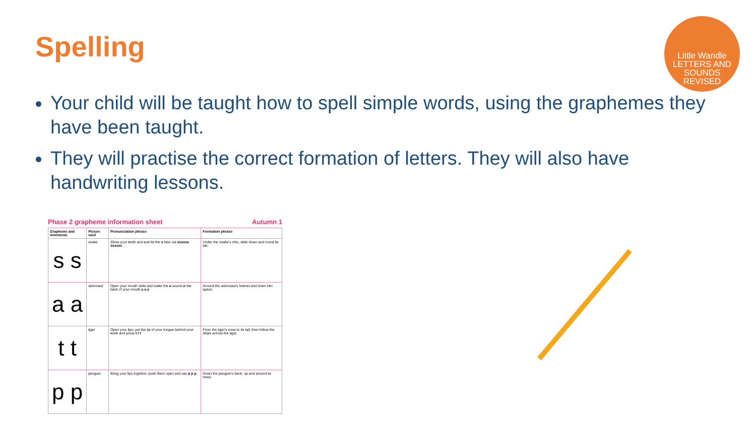Spelling
Little Wandle
LETTERS AND
SOUNDS
REVISED
Your child will be taught how to spell simple words, using the graphemes they have been taught.
They will practise the correct formation of letters. They will also have handwriting lessons.
Phase 2 grapheme information sheet Autumn 1
| Grapheme and mnemonic | Picture card | Pronunciation phrase | Formation phrase |
| --- | --- | --- | --- |
| s s | snake | Show your teeth and and let the s hiss out ssssss ssssss | Under the snake's chin, slide down and round its tail. |
| a a | astronaut | Open your mouth wide and make the a sound at the back of your mouth a a a | Around the astronaut's helmet and down into space. |
| t t | tiger | Open your lips; put the tip of your tongue behind your teeth and press t t t | From the tiger's nose to its tail, then follow the stripe across the tiger. |
| p p | penguin | Bring your lips together, push them open and say p p p | Down the penguin's back, up and around its head. |